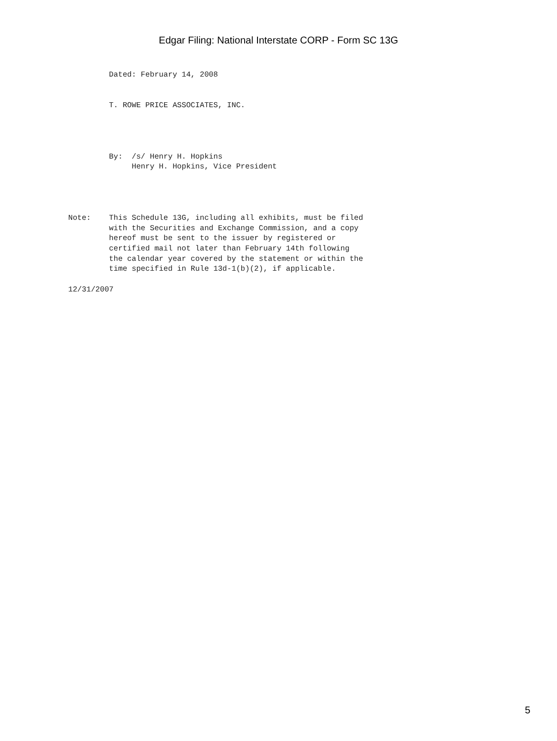Edgar Filing: National Interstate CORP - Form SC 13G
         Dated: February 14, 2008


         T. ROWE PRICE ASSOCIATES, INC.




         By:  /s/ Henry H. Hopkins
              Henry H. Hopkins, Vice President




Note:    This Schedule 13G, including all exhibits, must be filed
         with the Securities and Exchange Commission, and a copy
         hereof must be sent to the issuer by registered or
         certified mail not later than February 14th following
         the calendar year covered by the statement or within the
         time specified in Rule 13d-1(b)(2), if applicable.

12/31/2007
5